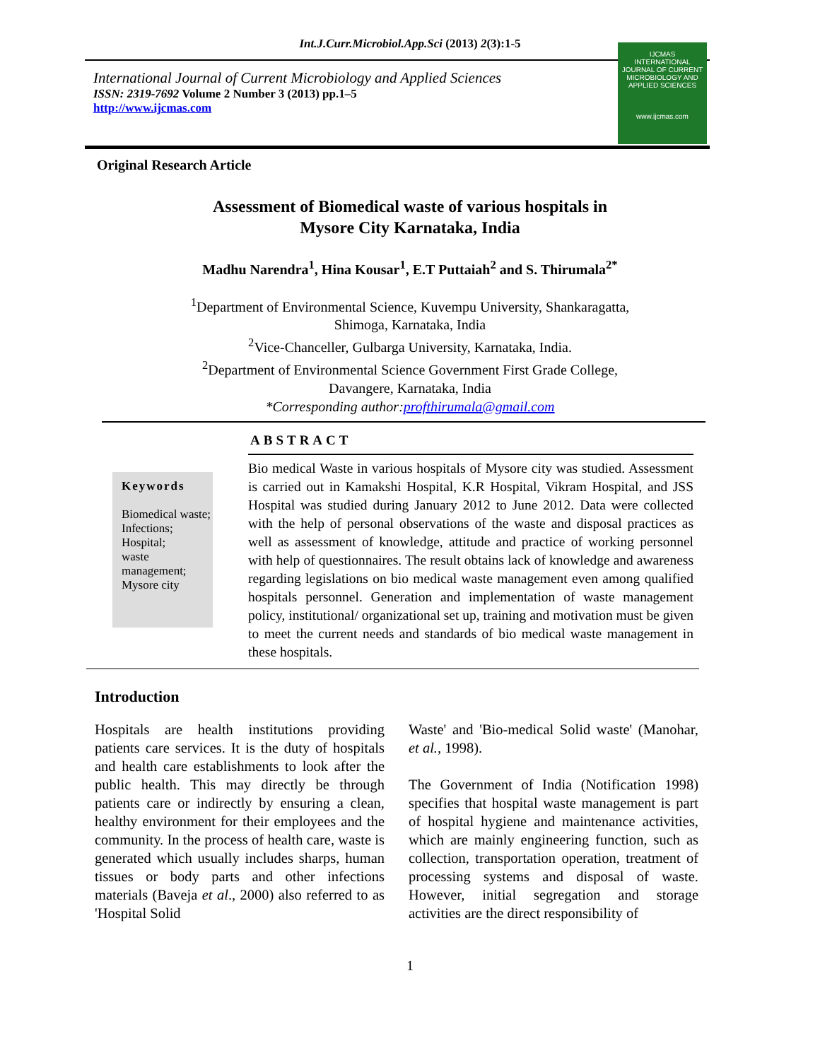Int.J.Curr.Microbiol.App.Sci (2013) 2(3):1-5
International Journal of Current Microbiology and Applied Sciences
ISSN: 2319-7692 Volume 2 Number 3 (2013) pp.1–5
http://www.ijcmas.com
IJCMAS
INTERNATIONAL JOURNAL OF CURRENT MICROBIOLOGY AND APPLIED SCIENCES
www.ijcmas.com
Original Research Article
Assessment of Biomedical waste of various hospitals in
Mysore City Karnataka, India
Madhu Narendra<sup>1</sup>, Hina Kousar<sup>1</sup>, E.T Puttaiah<sup>2</sup> and S. Thirumala<sup>2*</sup>
<sup>1</sup> Department of Environmental Science, Kuvempu University, Shankaragatta,
Shimoga, Karnataka, India
<sup>2</sup> Vice-Chanceller, Gulbarga University, Karnataka, India.
<sup>2</sup> Department of Environmental Science Government First Grade College,
Davangere, Karnataka, India
*Corresponding author:profthirumala@gmail.com
ABSTRACT
Keywords
Biomedical waste;
Infections;
Hospital;
waste management;
Mysore city
Bio medical Waste in various hospitals of Mysore city was studied. Assessment is carried out in Kamakshi Hospital, K.R Hospital, Vikram Hospital, and JSS Hospital was studied during January 2012 to June 2012. Data were collected with the help of personal observations of the waste and disposal practices as well as assessment of knowledge, attitude and practice of working personnel with help of questionnaires. The result obtains lack of knowledge and awareness regarding legislations on bio medical waste management even among qualified hospitals personnel. Generation and implementation of waste management policy, institutional/ organizational set up, training and motivation must be given to meet the current needs and standards of bio medical waste management in these hospitals.
Introduction
Hospitals are health institutions providing patients care services. It is the duty of hospitals and health care establishments to look after the public health. This may directly be through patients care or indirectly by ensuring a clean, healthy environment for their employees and the community. In the process of health care, waste is generated which usually includes sharps, human tissues or body parts and other infections materials (Baveja et al., 2000) also referred to as 'Hospital Solid
Waste' and 'Bio-medical Solid waste' (Manohar, et al., 1998).
The Government of India (Notification 1998) specifies that hospital waste management is part of hospital hygiene and maintenance activities, which are mainly engineering function, such as collection, transportation operation, treatment of processing systems and disposal of waste. However, initial segregation and storage activities are the direct responsibility of
1